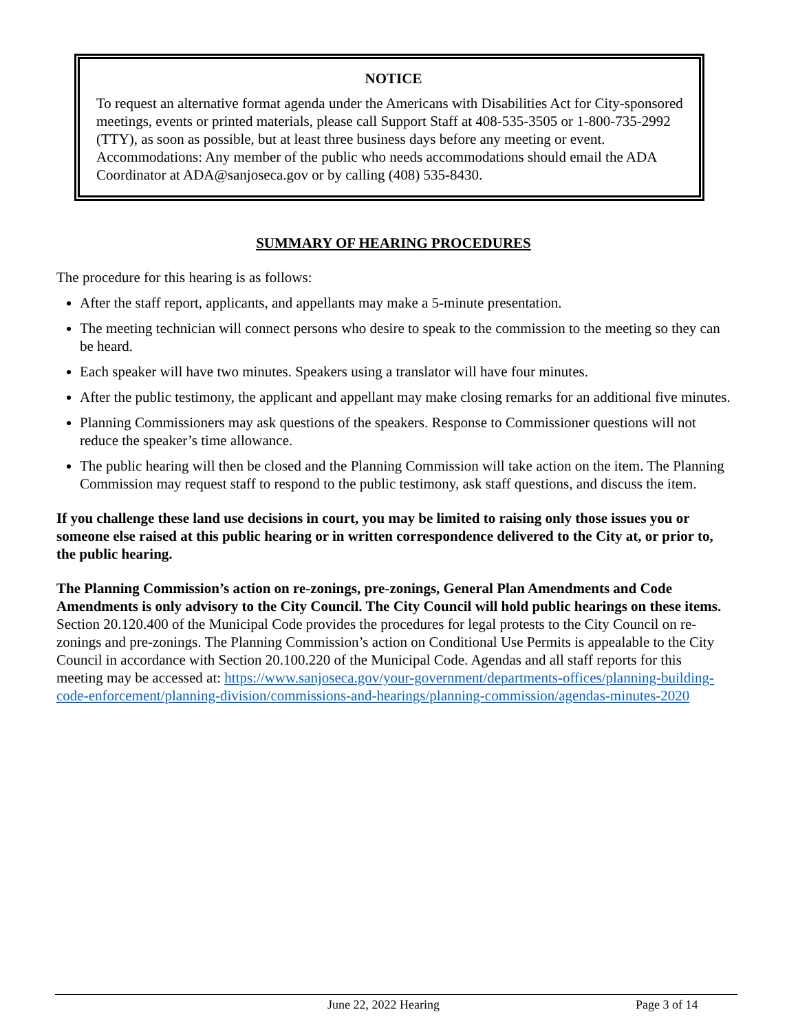NOTICE
To request an alternative format agenda under the Americans with Disabilities Act for City-sponsored meetings, events or printed materials, please call Support Staff at 408-535-3505 or 1-800-735-2992 (TTY), as soon as possible, but at least three business days before any meeting or event. Accommodations: Any member of the public who needs accommodations should email the ADA Coordinator at ADA@sanjoseca.gov or by calling (408) 535-8430.
SUMMARY OF HEARING PROCEDURES
The procedure for this hearing is as follows:
After the staff report, applicants, and appellants may make a 5-minute presentation.
The meeting technician will connect persons who desire to speak to the commission to the meeting so they can be heard.
Each speaker will have two minutes. Speakers using a translator will have four minutes.
After the public testimony, the applicant and appellant may make closing remarks for an additional five minutes.
Planning Commissioners may ask questions of the speakers. Response to Commissioner questions will not reduce the speaker’s time allowance.
The public hearing will then be closed and the Planning Commission will take action on the item. The Planning Commission may request staff to respond to the public testimony, ask staff questions, and discuss the item.
If you challenge these land use decisions in court, you may be limited to raising only those issues you or someone else raised at this public hearing or in written correspondence delivered to the City at, or prior to, the public hearing.
The Planning Commission’s action on re-zonings, pre-zonings, General Plan Amendments and Code Amendments is only advisory to the City Council. The City Council will hold public hearings on these items. Section 20.120.400 of the Municipal Code provides the procedures for legal protests to the City Council on re-zonings and pre-zonings. The Planning Commission’s action on Conditional Use Permits is appealable to the City Council in accordance with Section 20.100.220 of the Municipal Code. Agendas and all staff reports for this meeting may be accessed at: https://www.sanjoseca.gov/your-government/departments-offices/planning-building-code-enforcement/planning-division/commissions-and-hearings/planning-commission/agendas-minutes-2020
June 22, 2022 Hearing Page 3 of 14